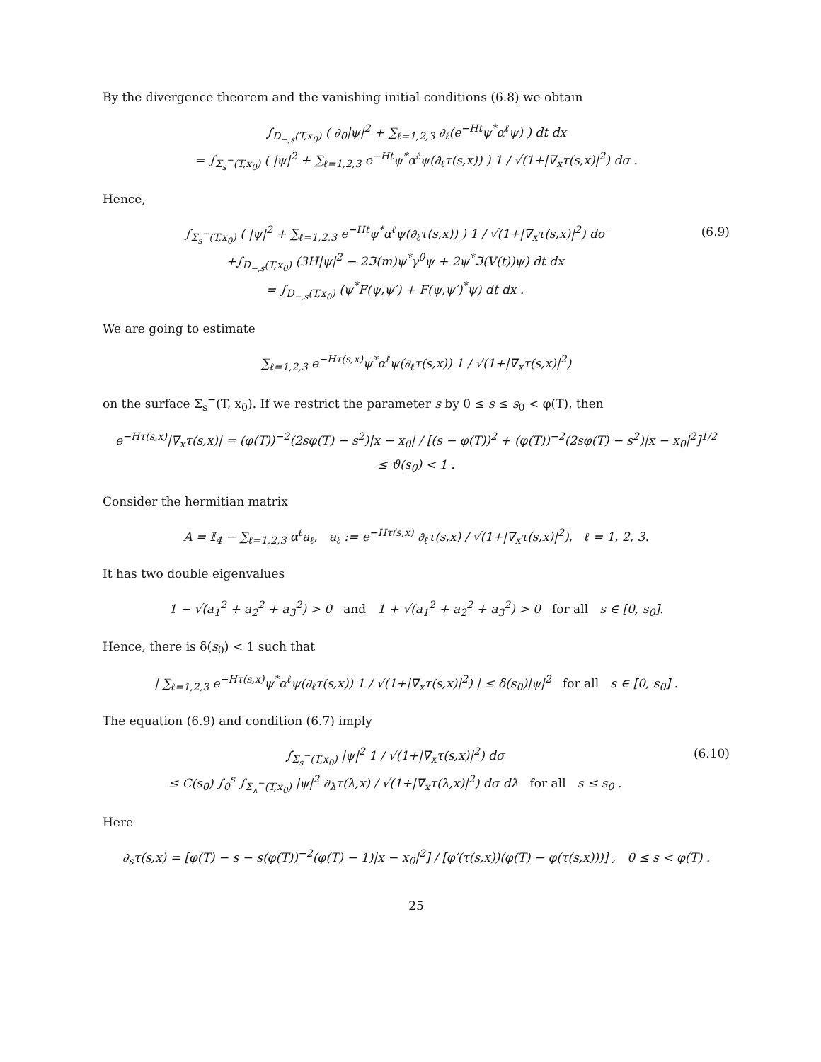By the divergence theorem and the vanishing initial conditions (6.8) we obtain
∫<sub>D<sub>−,s</sub>(T,x<sub>0</sub>)</sub> ( ∂<sub>0</sub>|ψ|<sup>2</sup> + ∑<sub>ℓ=1,2,3</sub> ∂<sub>ℓ</sub>(e<sup>−Ht</sup>ψ<sup>*</sup>α<sup>ℓ</sup>ψ) ) dt dx
= ∫<sub>Σ<sub>s</sub><sup>−</sup>(T,x<sub>0</sub>)</sub> ( |ψ|<sup>2</sup> + ∑<sub>ℓ=1,2,3</sub> e<sup>−Ht</sup>ψ<sup>*</sup>α<sup>ℓ</sup>ψ(∂<sub>ℓ</sub>τ(s,x)) ) 1 / √(1+|∇<sub>x</sub>τ(s,x)|<sup>2</sup>) dσ .
Hence,
∫<sub>Σ<sub>s</sub><sup>−</sup>(T,x<sub>0</sub>)</sub> ( |ψ|<sup>2</sup> + ∑<sub>ℓ=1,2,3</sub> e<sup>−Ht</sup>ψ<sup>*</sup>α<sup>ℓ</sup>ψ(∂<sub>ℓ</sub>τ(s,x)) ) 1 / √(1+|∇<sub>x</sub>τ(s,x)|<sup>2</sup>) dσ
+∫<sub>D<sub>−,s</sub>(T,x<sub>0</sub>)</sub> (3H|ψ|<sup>2</sup> − 2ℑ(m)ψ<sup>*</sup>γ<sup>0</sup>ψ + 2ψ<sup>*</sup>ℑ(V(t))ψ) dt dx
= ∫<sub>D<sub>−,s</sub>(T,x<sub>0</sub>)</sub> (ψ<sup>*</sup>F(ψ,ψ′) + F(ψ,ψ′)<sup>*</sup>ψ) dt dx .
(6.9)
We are going to estimate
∑<sub>ℓ=1,2,3</sub> e<sup>−Hτ(s,x)</sup>ψ<sup>*</sup>α<sup>ℓ</sup>ψ(∂<sub>ℓ</sub>τ(s,x)) 1 / √(1+|∇<sub>x</sub>τ(s,x)|<sup>2</sup>)
on the surface Σ<sub>s</sub><sup>−</sup>(T, x<sub>0</sub>). If we restrict the parameter s by 0 ≤ s ≤ s<sub>0</sub> < φ(T), then
e<sup>−Hτ(s,x)</sup>|∇<sub>x</sub>τ(s,x)| = (φ(T))<sup>−2</sup>(2sφ(T) − s<sup>2</sup>)|x − x<sub>0</sub>| / [(s − φ(T))<sup>2</sup> + (φ(T))<sup>−2</sup>(2sφ(T) − s<sup>2</sup>)|x − x<sub>0</sub>|<sup>2</sup>]<sup>1/2</sup>
≤ ϑ(s<sub>0</sub>) < 1 .
Consider the hermitian matrix
A = 𝕀<sub>4</sub> − ∑<sub>ℓ=1,2,3</sub> α<sup>ℓ</sup>a<sub>ℓ</sub>, a<sub>ℓ</sub> := e<sup>−Hτ(s,x)</sup> ∂<sub>ℓ</sub>τ(s,x) / √(1+|∇<sub>x</sub>τ(s,x)|<sup>2</sup>), ℓ = 1, 2, 3.
It has two double eigenvalues
1 − √(a<sub>1</sub><sup>2</sup> + a<sub>2</sub><sup>2</sup> + a<sub>3</sub><sup>2</sup>) > 0 and 1 + √(a<sub>1</sub><sup>2</sup> + a<sub>2</sub><sup>2</sup> + a<sub>3</sub><sup>2</sup>) > 0 for all s ∈ [0, s<sub>0</sub>].
Hence, there is δ(s<sub>0</sub>) < 1 such that
| ∑<sub>ℓ=1,2,3</sub> e<sup>−Hτ(s,x)</sup>ψ<sup>*</sup>α<sup>ℓ</sup>ψ(∂<sub>ℓ</sub>τ(s,x)) 1 / √(1+|∇<sub>x</sub>τ(s,x)|<sup>2</sup>) | ≤ δ(s<sub>0</sub>)|ψ|<sup>2</sup> for all s ∈ [0, s<sub>0</sub>] .
The equation (6.9) and condition (6.7) imply
∫<sub>Σ<sub>s</sub><sup>−</sup>(T,x<sub>0</sub>)</sub> |ψ|<sup>2</sup> 1 / √(1+|∇<sub>x</sub>τ(s,x)|<sup>2</sup>) dσ
≤ C(s<sub>0</sub>) ∫<sub>0</sub><sup>s</sup> ∫<sub>Σ<sub>λ</sub><sup>−</sup>(T,x<sub>0</sub>)</sub> |ψ|<sup>2</sup> ∂<sub>λ</sub>τ(λ,x) / √(1+|∇<sub>x</sub>τ(λ,x)|<sup>2</sup>) dσ dλ for all s ≤ s<sub>0</sub> .
(6.10)
Here
∂<sub>s</sub>τ(s,x) = [φ(T) − s − s(φ(T))<sup>−2</sup>(φ(T) − 1)|x − x<sub>0</sub>|<sup>2</sup>] / [φ′(τ(s,x))(φ(T) − φ(τ(s,x)))] , 0 ≤ s < φ(T) .
25